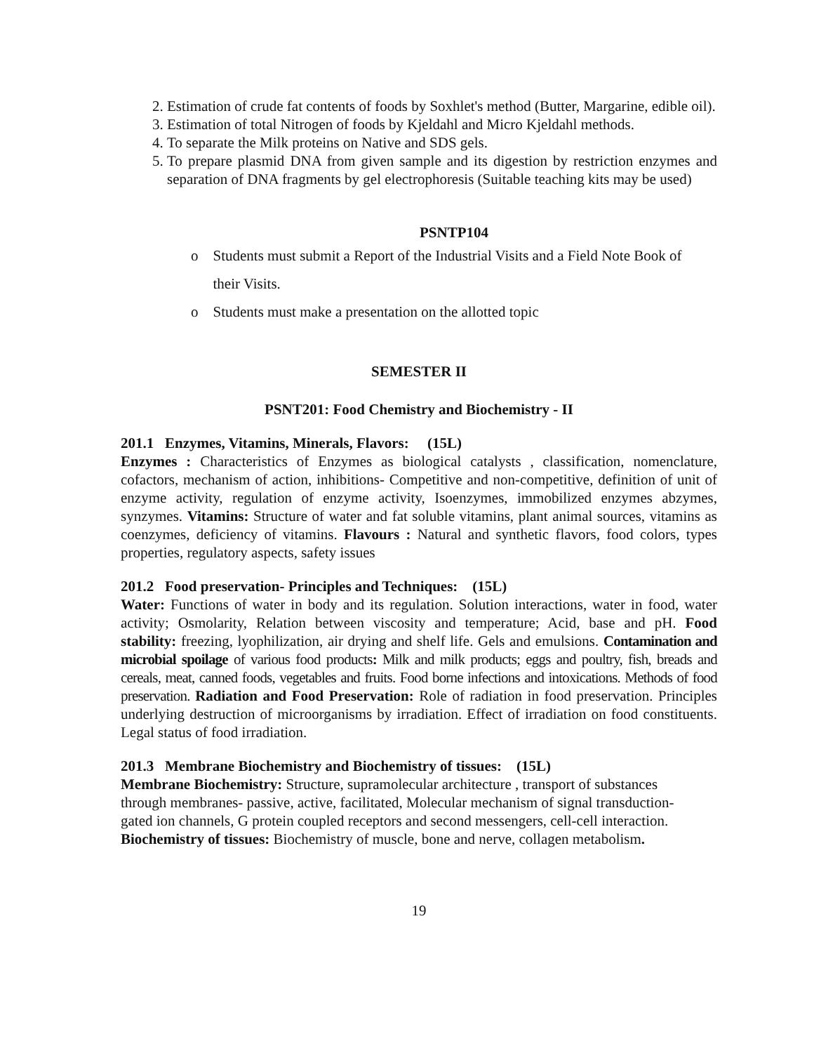2. Estimation of crude fat contents of foods by Soxhlet's method (Butter, Margarine, edible oil).
3. Estimation of total Nitrogen of foods by Kjeldahl and Micro Kjeldahl methods.
4. To separate the Milk proteins on Native and SDS gels.
5. To prepare plasmid DNA from given sample and its digestion by restriction enzymes and separation of DNA fragments by gel electrophoresis (Suitable teaching kits may be used)
PSNTP104
o Students must submit a Report of the Industrial Visits and a Field Note Book of
their Visits.
o Students must make a presentation on the allotted topic
SEMESTER II
PSNT201: Food Chemistry and Biochemistry - II
201.1 Enzymes, Vitamins, Minerals, Flavors: (15L)
Enzymes : Characteristics of Enzymes as biological catalysts , classification, nomenclature, cofactors, mechanism of action, inhibitions- Competitive and non-competitive, definition of unit of enzyme activity, regulation of enzyme activity, Isoenzymes, immobilized enzymes abzymes, synzymes. Vitamins: Structure of water and fat soluble vitamins, plant animal sources, vitamins as coenzymes, deficiency of vitamins. Flavours : Natural and synthetic flavors, food colors, types properties, regulatory aspects, safety issues
201.2 Food preservation- Principles and Techniques: (15L)
Water: Functions of water in body and its regulation. Solution interactions, water in food, water activity; Osmolarity, Relation between viscosity and temperature; Acid, base and pH. Food stability: freezing, lyophilization, air drying and shelf life. Gels and emulsions. Contamination and microbial spoilage of various food products: Milk and milk products; eggs and poultry, fish, breads and cereals, meat, canned foods, vegetables and fruits. Food borne infections and intoxications. Methods of food preservation. Radiation and Food Preservation: Role of radiation in food preservation. Principles underlying destruction of microorganisms by irradiation. Effect of irradiation on food constituents. Legal status of food irradiation.
201.3 Membrane Biochemistry and Biochemistry of tissues: (15L)
Membrane Biochemistry: Structure, supramolecular architecture , transport of substances through membranes- passive, active, facilitated, Molecular mechanism of signal transduction- gated ion channels, G protein coupled receptors and second messengers, cell-cell interaction. Biochemistry of tissues: Biochemistry of muscle, bone and nerve, collagen metabolism.
19